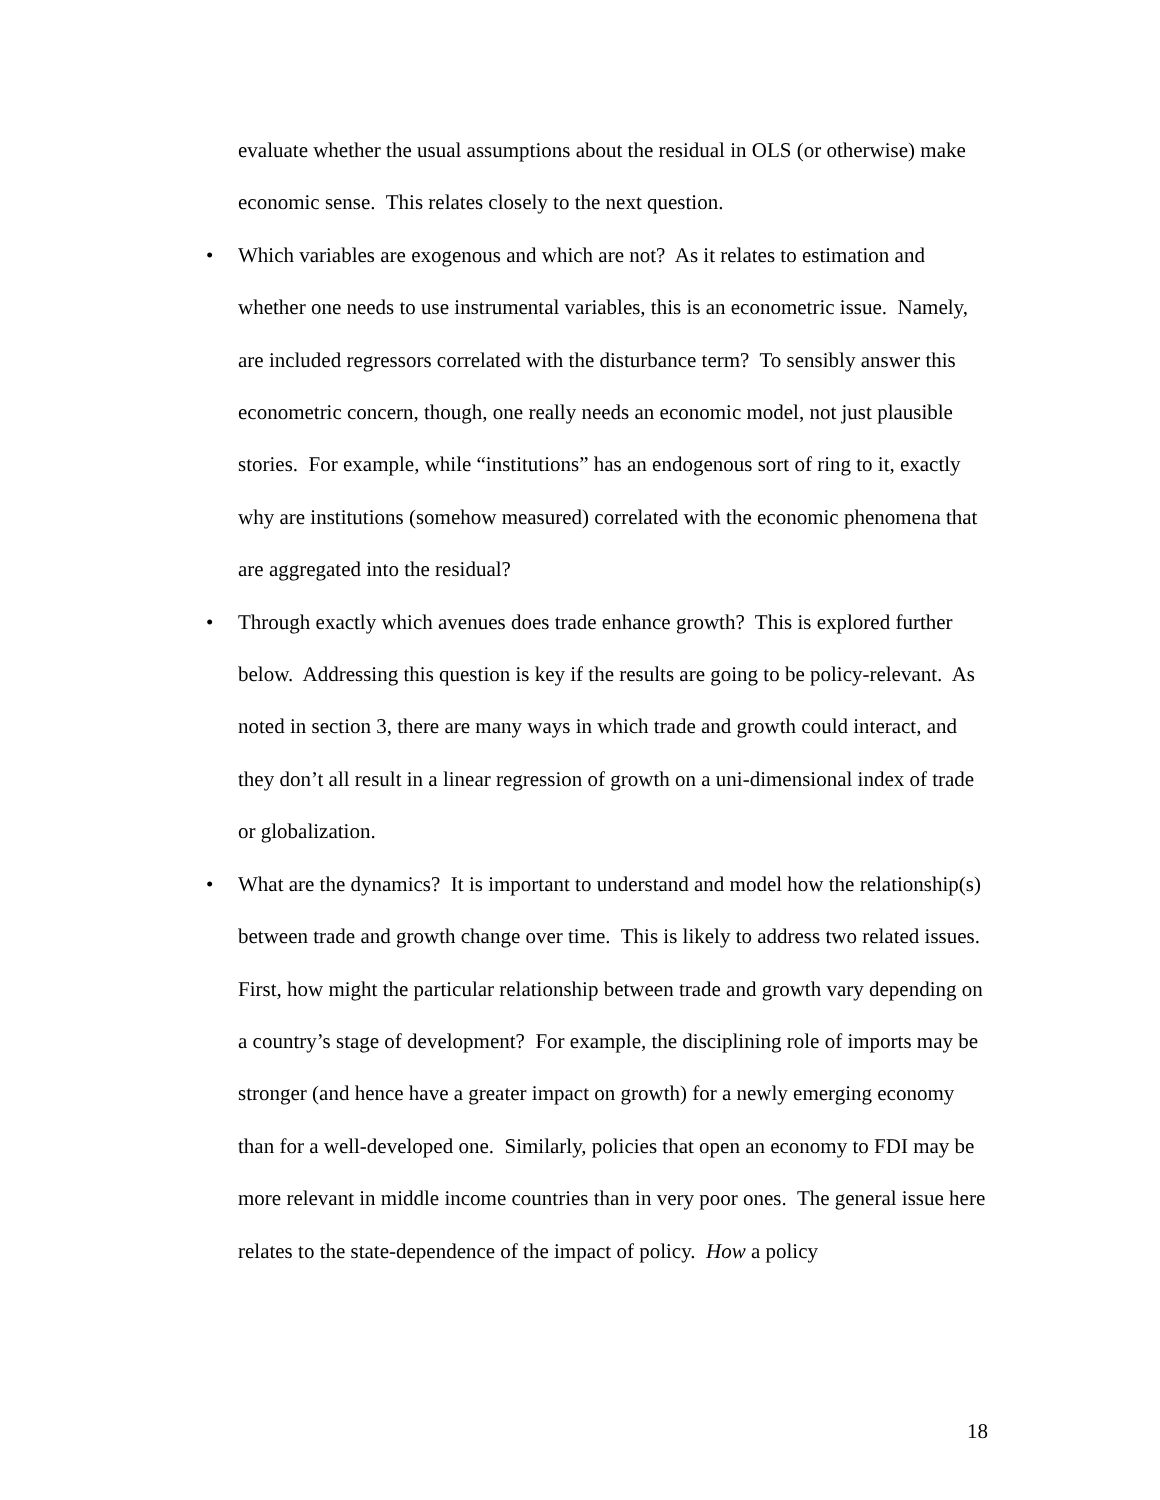evaluate whether the usual assumptions about the residual in OLS (or otherwise) make economic sense. This relates closely to the next question.
• Which variables are exogenous and which are not? As it relates to estimation and whether one needs to use instrumental variables, this is an econometric issue. Namely, are included regressors correlated with the disturbance term? To sensibly answer this econometric concern, though, one really needs an economic model, not just plausible stories. For example, while “institutions” has an endogenous sort of ring to it, exactly why are institutions (somehow measured) correlated with the economic phenomena that are aggregated into the residual?
• Through exactly which avenues does trade enhance growth? This is explored further below. Addressing this question is key if the results are going to be policy-relevant. As noted in section 3, there are many ways in which trade and growth could interact, and they don’t all result in a linear regression of growth on a uni-dimensional index of trade or globalization.
• What are the dynamics? It is important to understand and model how the relationship(s) between trade and growth change over time. This is likely to address two related issues. First, how might the particular relationship between trade and growth vary depending on a country’s stage of development? For example, the disciplining role of imports may be stronger (and hence have a greater impact on growth) for a newly emerging economy than for a well-developed one. Similarly, policies that open an economy to FDI may be more relevant in middle income countries than in very poor ones. The general issue here relates to the state-dependence of the impact of policy. How a policy
18